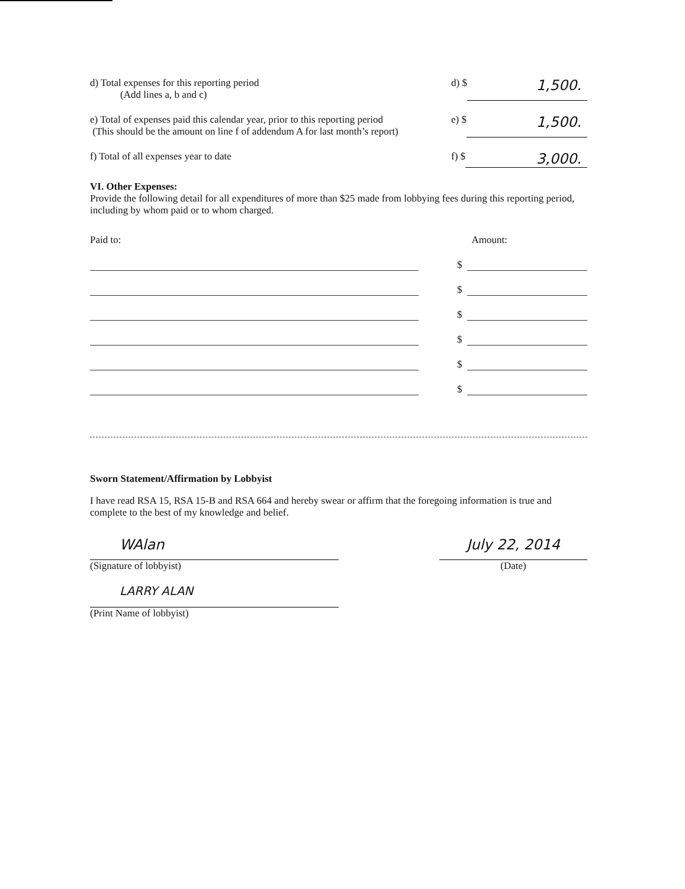d) Total expenses for this reporting period
(Add lines a, b and c)
d) $ 1,500.
e) Total of expenses paid this calendar year, prior to this reporting period
(This should be the amount on line f of addendum A for last month’s report)
e) $ 1,500.
f) Total of all expenses year to date
f) $ 3,000.
VI. Other Expenses:
Provide the following detail for all expenditures of more than $25 made from lobbying fees during this reporting period, including by whom paid or to whom charged.
Paid to: Amount:
$
$
$
$
$
$
Sworn Statement/Affirmation by Lobbyist
I have read RSA 15, RSA 15-B and RSA 664 and hereby swear or affirm that the foregoing information is true and complete to the best of my knowledge and belief.
WAlan
(Signature of lobbyist)
July 22, 2014
(Date)
LARRY ALAN
(Print Name of lobbyist)